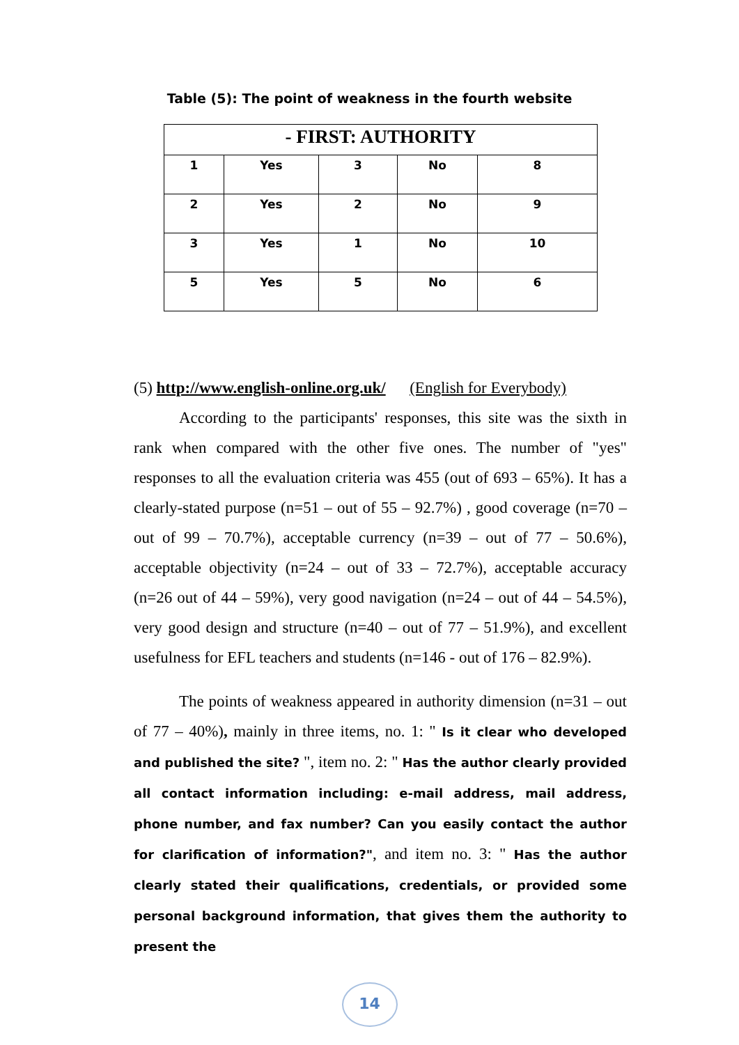Table (5): The point of weakness in the fourth website
| - FIRST: AUTHORITY | | | | |
| 1 | Yes | 3 | No | 8 |
| 2 | Yes | 2 | No | 9 |
| 3 | Yes | 1 | No | 10 |
| 5 | Yes | 5 | No | 6 |
(5) http://www.english-online.org.uk/ (English for Everybody)
According to the participants' responses, this site was the sixth in rank when compared with the other five ones. The number of "yes" responses to all the evaluation criteria was 455 (out of 693 – 65%). It has a clearly-stated purpose (n=51 – out of 55 – 92.7%) , good coverage (n=70 – out of 99 – 70.7%), acceptable currency (n=39 – out of 77 – 50.6%), acceptable objectivity (n=24 – out of 33 – 72.7%), acceptable accuracy (n=26 out of 44 – 59%), very good navigation (n=24 – out of 44 – 54.5%), very good design and structure (n=40 – out of 77 – 51.9%), and excellent usefulness for EFL teachers and students (n=146 - out of 176 – 82.9%).
The points of weakness appeared in authority dimension (n=31 – out of 77 – 40%), mainly in three items, no. 1: " Is it clear who developed and published the site? ", item no. 2: " Has the author clearly provided all contact information including: e-mail address, mail address, phone number, and fax number? Can you easily contact the author for clarification of information?", and item no. 3: " Has the author clearly stated their qualifications, credentials, or provided some personal background information, that gives them the authority to present the
14